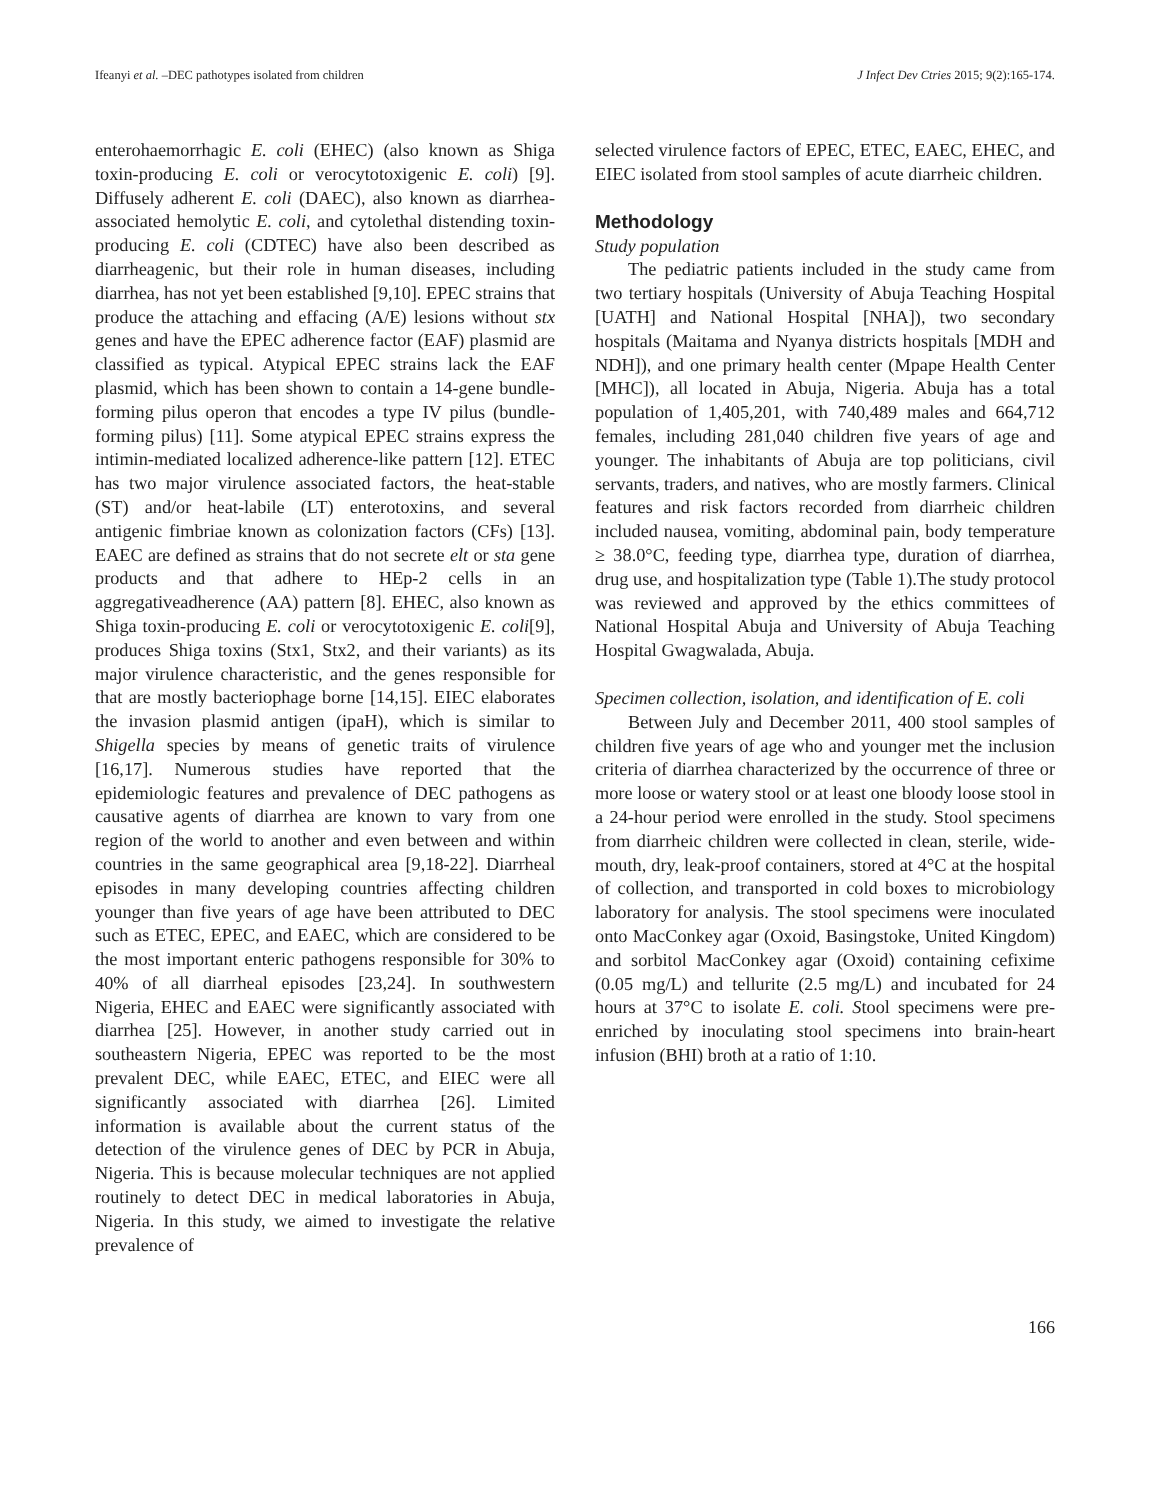Ifeanyi et al. –DEC pathotypes isolated from children J Infect Dev Ctries 2015; 9(2):165-174.
enterohaemorrhagic E. coli (EHEC) (also known as Shiga toxin-producing E. coli or verocytotoxigenic E. coli) [9]. Diffusely adherent E. coli (DAEC), also known as diarrhea-associated hemolytic E. coli, and cytolethal distending toxin-producing E. coli (CDTEC) have also been described as diarrheagenic, but their role in human diseases, including diarrhea, has not yet been established [9,10]. EPEC strains that produce the attaching and effacing (A/E) lesions without stx genes and have the EPEC adherence factor (EAF) plasmid are classified as typical. Atypical EPEC strains lack the EAF plasmid, which has been shown to contain a 14-gene bundle-forming pilus operon that encodes a type IV pilus (bundle-forming pilus) [11]. Some atypical EPEC strains express the intimin-mediated localized adherence-like pattern [12]. ETEC has two major virulence associated factors, the heat-stable (ST) and/or heat-labile (LT) enterotoxins, and several antigenic fimbriae known as colonization factors (CFs) [13]. EAEC are defined as strains that do not secrete elt or sta gene products and that adhere to HEp-2 cells in an aggregativeadherence (AA) pattern [8]. EHEC, also known as Shiga toxin-producing E. coli or verocytotoxigenic E. coli[9], produces Shiga toxins (Stx1, Stx2, and their variants) as its major virulence characteristic, and the genes responsible for that are mostly bacteriophage borne [14,15]. EIEC elaborates the invasion plasmid antigen (ipaH), which is similar to Shigella species by means of genetic traits of virulence [16,17]. Numerous studies have reported that the epidemiologic features and prevalence of DEC pathogens as causative agents of diarrhea are known to vary from one region of the world to another and even between and within countries in the same geographical area [9,18-22]. Diarrheal episodes in many developing countries affecting children younger than five years of age have been attributed to DEC such as ETEC, EPEC, and EAEC, which are considered to be the most important enteric pathogens responsible for 30% to 40% of all diarrheal episodes [23,24]. In southwestern Nigeria, EHEC and EAEC were significantly associated with diarrhea [25]. However, in another study carried out in southeastern Nigeria, EPEC was reported to be the most prevalent DEC, while EAEC, ETEC, and EIEC were all significantly associated with diarrhea [26]. Limited information is available about the current status of the detection of the virulence genes of DEC by PCR in Abuja, Nigeria. This is because molecular techniques are not applied routinely to detect DEC in medical laboratories in Abuja, Nigeria. In this study, we aimed to investigate the relative prevalence of
selected virulence factors of EPEC, ETEC, EAEC, EHEC, and EIEC isolated from stool samples of acute diarrheic children.
Methodology
Study population
The pediatric patients included in the study came from two tertiary hospitals (University of Abuja Teaching Hospital [UATH] and National Hospital [NHA]), two secondary hospitals (Maitama and Nyanya districts hospitals [MDH and NDH]), and one primary health center (Mpape Health Center [MHC]), all located in Abuja, Nigeria. Abuja has a total population of 1,405,201, with 740,489 males and 664,712 females, including 281,040 children five years of age and younger. The inhabitants of Abuja are top politicians, civil servants, traders, and natives, who are mostly farmers. Clinical features and risk factors recorded from diarrheic children included nausea, vomiting, abdominal pain, body temperature ≥ 38.0°C, feeding type, diarrhea type, duration of diarrhea, drug use, and hospitalization type (Table 1).The study protocol was reviewed and approved by the ethics committees of National Hospital Abuja and University of Abuja Teaching Hospital Gwagwalada, Abuja.
Specimen collection, isolation, and identification of E. coli
Between July and December 2011, 400 stool samples of children five years of age who and younger met the inclusion criteria of diarrhea characterized by the occurrence of three or more loose or watery stool or at least one bloody loose stool in a 24-hour period were enrolled in the study. Stool specimens from diarrheic children were collected in clean, sterile, wide-mouth, dry, leak-proof containers, stored at 4°C at the hospital of collection, and transported in cold boxes to microbiology laboratory for analysis. The stool specimens were inoculated onto MacConkey agar (Oxoid, Basingstoke, United Kingdom) and sorbitol MacConkey agar (Oxoid) containing cefixime (0.05 mg/L) and tellurite (2.5 mg/L) and incubated for 24 hours at 37°C to isolate E. coli. Stool specimens were pre-enriched by inoculating stool specimens into brain-heart infusion (BHI) broth at a ratio of 1:10.
166